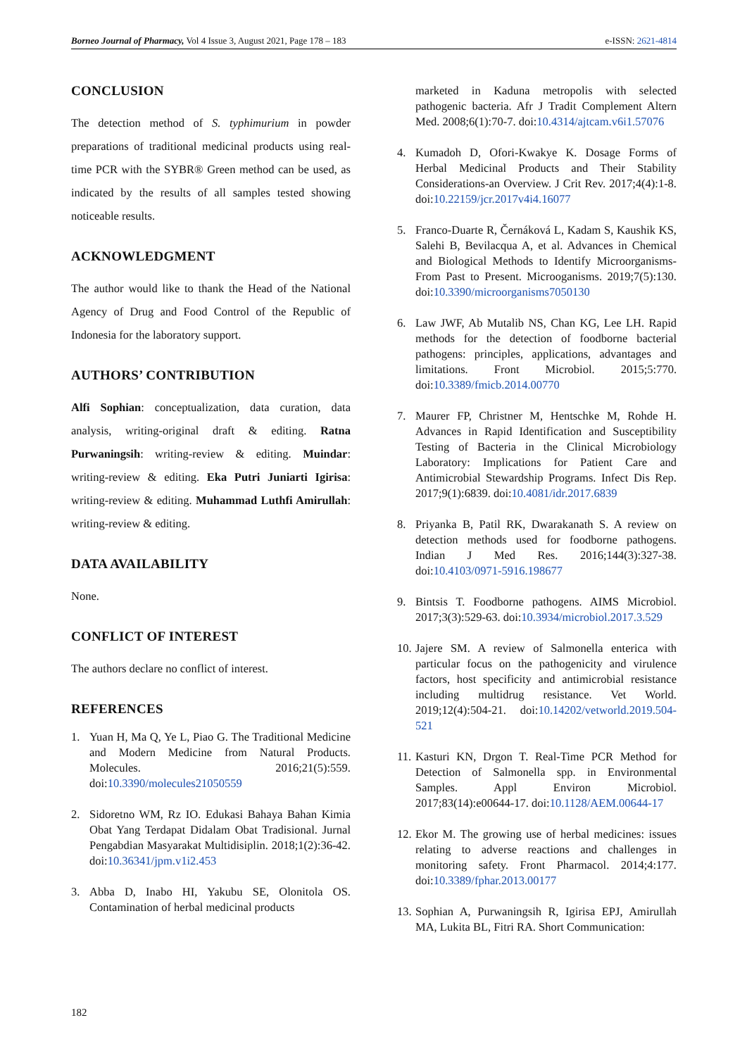Borneo Journal of Pharmacy, Vol 4 Issue 3, August 2021, Page 178 – 183 e-ISSN: 2621-4814
CONCLUSION
The detection method of S. typhimurium in powder preparations of traditional medicinal products using real-time PCR with the SYBR® Green method can be used, as indicated by the results of all samples tested showing noticeable results.
ACKNOWLEDGMENT
The author would like to thank the Head of the National Agency of Drug and Food Control of the Republic of Indonesia for the laboratory support.
AUTHORS’ CONTRIBUTION
Alfi Sophian: conceptualization, data curation, data analysis, writing-original draft & editing. Ratna Purwaningsih: writing-review & editing. Muindar: writing-review & editing. Eka Putri Juniarti Igirisa: writing-review & editing. Muhammad Luthfi Amirullah: writing-review & editing.
DATA AVAILABILITY
None.
CONFLICT OF INTEREST
The authors declare no conflict of interest.
REFERENCES
1. Yuan H, Ma Q, Ye L, Piao G. The Traditional Medicine and Modern Medicine from Natural Products. Molecules. 2016;21(5):559. doi:10.3390/molecules21050559
2. Sidoretno WM, Rz IO. Edukasi Bahaya Bahan Kimia Obat Yang Terdapat Didalam Obat Tradisional. Jurnal Pengabdian Masyarakat Multidisiplin. 2018;1(2):36-42. doi:10.36341/jpm.v1i2.453
3. Abba D, Inabo HI, Yakubu SE, Olonitola OS. Contamination of herbal medicinal products
marketed in Kaduna metropolis with selected pathogenic bacteria. Afr J Tradit Complement Altern Med. 2008;6(1):70-7. doi:10.4314/ajtcam.v6i1.57076
4. Kumadoh D, Ofori-Kwakye K. Dosage Forms of Herbal Medicinal Products and Their Stability Considerations-an Overview. J Crit Rev. 2017;4(4):1-8. doi:10.22159/jcr.2017v4i4.16077
5. Franco-Duarte R, Černáková L, Kadam S, Kaushik KS, Salehi B, Bevilacqua A, et al. Advances in Chemical and Biological Methods to Identify Microorganisms-From Past to Present. Microoganisms. 2019;7(5):130. doi:10.3390/microorganisms7050130
6. Law JWF, Ab Mutalib NS, Chan KG, Lee LH. Rapid methods for the detection of foodborne bacterial pathogens: principles, applications, advantages and limitations. Front Microbiol. 2015;5:770. doi:10.3389/fmicb.2014.00770
7. Maurer FP, Christner M, Hentschke M, Rohde H. Advances in Rapid Identification and Susceptibility Testing of Bacteria in the Clinical Microbiology Laboratory: Implications for Patient Care and Antimicrobial Stewardship Programs. Infect Dis Rep. 2017;9(1):6839. doi:10.4081/idr.2017.6839
8. Priyanka B, Patil RK, Dwarakanath S. A review on detection methods used for foodborne pathogens. Indian J Med Res. 2016;144(3):327-38. doi:10.4103/0971-5916.198677
9. Bintsis T. Foodborne pathogens. AIMS Microbiol. 2017;3(3):529-63. doi:10.3934/microbiol.2017.3.529
10. Jajere SM. A review of Salmonella enterica with particular focus on the pathogenicity and virulence factors, host specificity and antimicrobial resistance including multidrug resistance. Vet World. 2019;12(4):504-21. doi:10.14202/vetworld.2019.504-521
11. Kasturi KN, Drgon T. Real-Time PCR Method for Detection of Salmonella spp. in Environmental Samples. Appl Environ Microbiol. 2017;83(14):e00644-17. doi:10.1128/AEM.00644-17
12. Ekor M. The growing use of herbal medicines: issues relating to adverse reactions and challenges in monitoring safety. Front Pharmacol. 2014;4:177. doi:10.3389/fphar.2013.00177
13. Sophian A, Purwaningsih R, Igirisa EPJ, Amirullah MA, Lukita BL, Fitri RA. Short Communication:
182